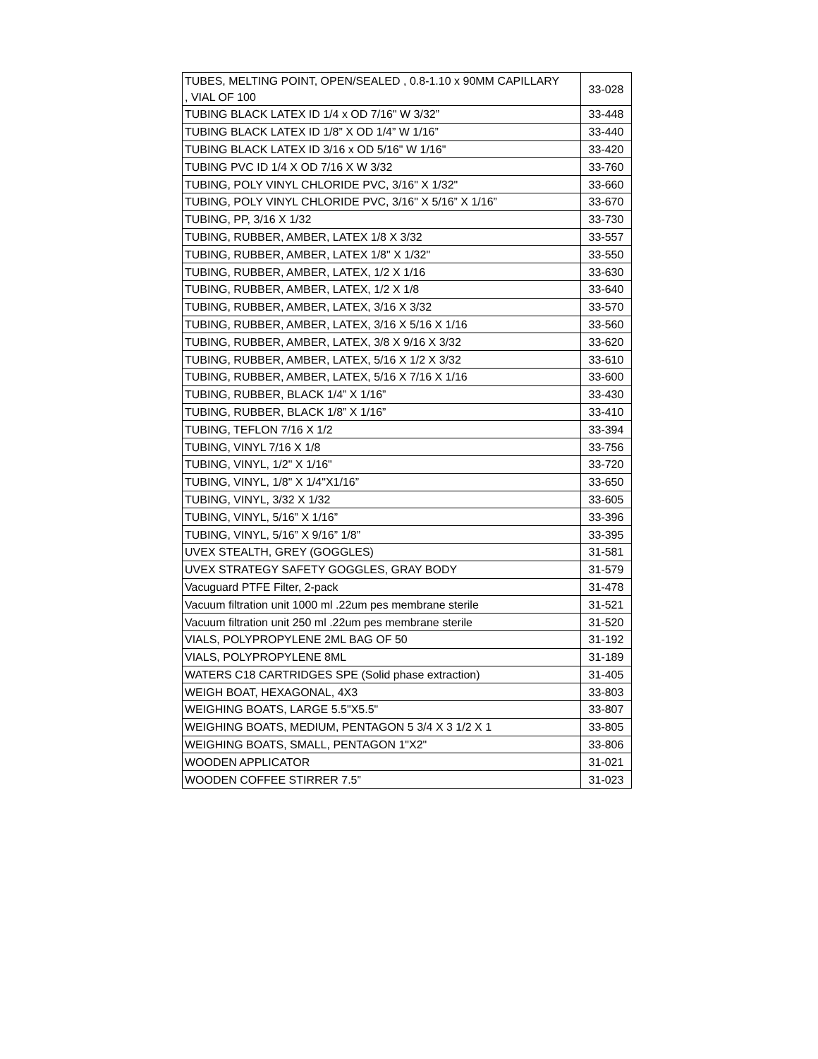| TUBES, MELTING POINT, OPEN/SEALED , 0.8-1.10 x 90MM CAPILLARY , VIAL OF 100 | 33-028 |
| TUBING BLACK LATEX ID 1/4 x OD 7/16" W 3/32” | 33-448 |
| TUBING BLACK LATEX ID 1/8” X OD 1/4” W 1/16” | 33-440 |
| TUBING BLACK LATEX ID 3/16 x OD 5/16" W 1/16" | 33-420 |
| TUBING PVC ID 1/4 X OD 7/16 X W 3/32 | 33-760 |
| TUBING, POLY VINYL CHLORIDE PVC, 3/16" X 1/32" | 33-660 |
| TUBING, POLY VINYL CHLORIDE PVC, 3/16" X 5/16” X 1/16” | 33-670 |
| TUBING, PP, 3/16 X 1/32 | 33-730 |
| TUBING, RUBBER, AMBER, LATEX 1/8 X 3/32 | 33-557 |
| TUBING, RUBBER, AMBER, LATEX 1/8" X 1/32" | 33-550 |
| TUBING, RUBBER, AMBER, LATEX, 1/2 X 1/16 | 33-630 |
| TUBING, RUBBER, AMBER, LATEX, 1/2 X 1/8 | 33-640 |
| TUBING, RUBBER, AMBER, LATEX, 3/16 X 3/32 | 33-570 |
| TUBING, RUBBER, AMBER, LATEX, 3/16 X 5/16 X 1/16 | 33-560 |
| TUBING, RUBBER, AMBER, LATEX, 3/8 X 9/16 X 3/32 | 33-620 |
| TUBING, RUBBER, AMBER, LATEX, 5/16 X 1/2 X 3/32 | 33-610 |
| TUBING, RUBBER, AMBER, LATEX, 5/16 X 7/16 X 1/16 | 33-600 |
| TUBING, RUBBER, BLACK 1/4” X 1/16” | 33-430 |
| TUBING, RUBBER, BLACK 1/8” X 1/16” | 33-410 |
| TUBING, TEFLON 7/16 X 1/2 | 33-394 |
| TUBING, VINYL 7/16 X 1/8 | 33-756 |
| TUBING, VINYL, 1/2" X 1/16" | 33-720 |
| TUBING, VINYL, 1/8" X 1/4"X1/16” | 33-650 |
| TUBING, VINYL, 3/32 X 1/32 | 33-605 |
| TUBING, VINYL, 5/16” X 1/16” | 33-396 |
| TUBING, VINYL, 5/16” X 9/16” 1/8” | 33-395 |
| UVEX STEALTH, GREY (GOGGLES) | 31-581 |
| UVEX STRATEGY SAFETY GOGGLES, GRAY BODY | 31-579 |
| Vacuguard PTFE Filter, 2-pack | 31-478 |
| Vacuum filtration unit 1000 ml .22um pes membrane sterile | 31-521 |
| Vacuum filtration unit 250 ml .22um pes membrane sterile | 31-520 |
| VIALS, POLYPROPYLENE 2ML BAG OF 50 | 31-192 |
| VIALS, POLYPROPYLENE 8ML | 31-189 |
| WATERS C18 CARTRIDGES SPE (Solid phase extraction) | 31-405 |
| WEIGH BOAT, HEXAGONAL, 4X3 | 33-803 |
| WEIGHING BOATS, LARGE 5.5"X5.5" | 33-807 |
| WEIGHING BOATS, MEDIUM, PENTAGON 5 3/4 X 3 1/2 X 1 | 33-805 |
| WEIGHING BOATS, SMALL, PENTAGON 1"X2" | 33-806 |
| WOODEN APPLICATOR | 31-021 |
| WOODEN COFFEE STIRRER 7.5” | 31-023 |